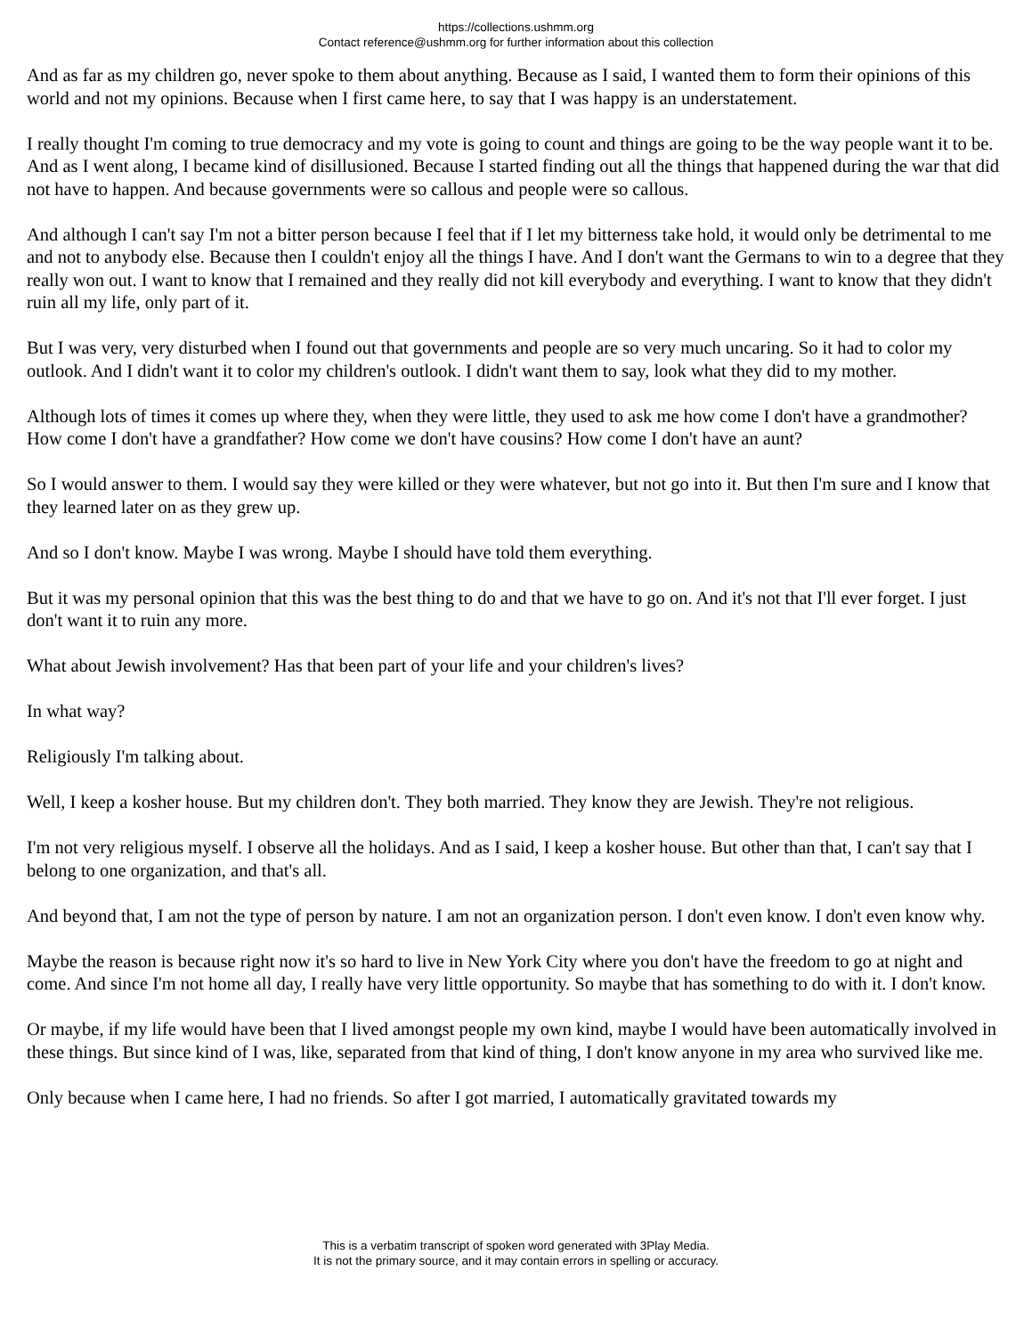https://collections.ushmm.org
Contact reference@ushmm.org for further information about this collection
And as far as my children go, never spoke to them about anything. Because as I said, I wanted them to form their opinions of this world and not my opinions. Because when I first came here, to say that I was happy is an understatement.
I really thought I'm coming to true democracy and my vote is going to count and things are going to be the way people want it to be. And as I went along, I became kind of disillusioned. Because I started finding out all the things that happened during the war that did not have to happen. And because governments were so callous and people were so callous.
And although I can't say I'm not a bitter person because I feel that if I let my bitterness take hold, it would only be detrimental to me and not to anybody else. Because then I couldn't enjoy all the things I have. And I don't want the Germans to win to a degree that they really won out. I want to know that I remained and they really did not kill everybody and everything. I want to know that they didn't ruin all my life, only part of it.
But I was very, very disturbed when I found out that governments and people are so very much uncaring. So it had to color my outlook. And I didn't want it to color my children's outlook. I didn't want them to say, look what they did to my mother.
Although lots of times it comes up where they, when they were little, they used to ask me how come I don't have a grandmother? How come I don't have a grandfather? How come we don't have cousins? How come I don't have an aunt?
So I would answer to them. I would say they were killed or they were whatever, but not go into it. But then I'm sure and I know that they learned later on as they grew up.
And so I don't know. Maybe I was wrong. Maybe I should have told them everything.
But it was my personal opinion that this was the best thing to do and that we have to go on. And it's not that I'll ever forget. I just don't want it to ruin any more.
What about Jewish involvement? Has that been part of your life and your children's lives?
In what way?
Religiously I'm talking about.
Well, I keep a kosher house. But my children don't. They both married. They know they are Jewish. They're not religious.
I'm not very religious myself. I observe all the holidays. And as I said, I keep a kosher house. But other than that, I can't say that I belong to one organization, and that's all.
And beyond that, I am not the type of person by nature. I am not an organization person. I don't even know. I don't even know why.
Maybe the reason is because right now it's so hard to live in New York City where you don't have the freedom to go at night and come. And since I'm not home all day, I really have very little opportunity. So maybe that has something to do with it. I don't know.
Or maybe, if my life would have been that I lived amongst people my own kind, maybe I would have been automatically involved in these things. But since kind of I was, like, separated from that kind of thing, I don't know anyone in my area who survived like me.
Only because when I came here, I had no friends. So after I got married, I automatically gravitated towards my
This is a verbatim transcript of spoken word generated with 3Play Media.
It is not the primary source, and it may contain errors in spelling or accuracy.